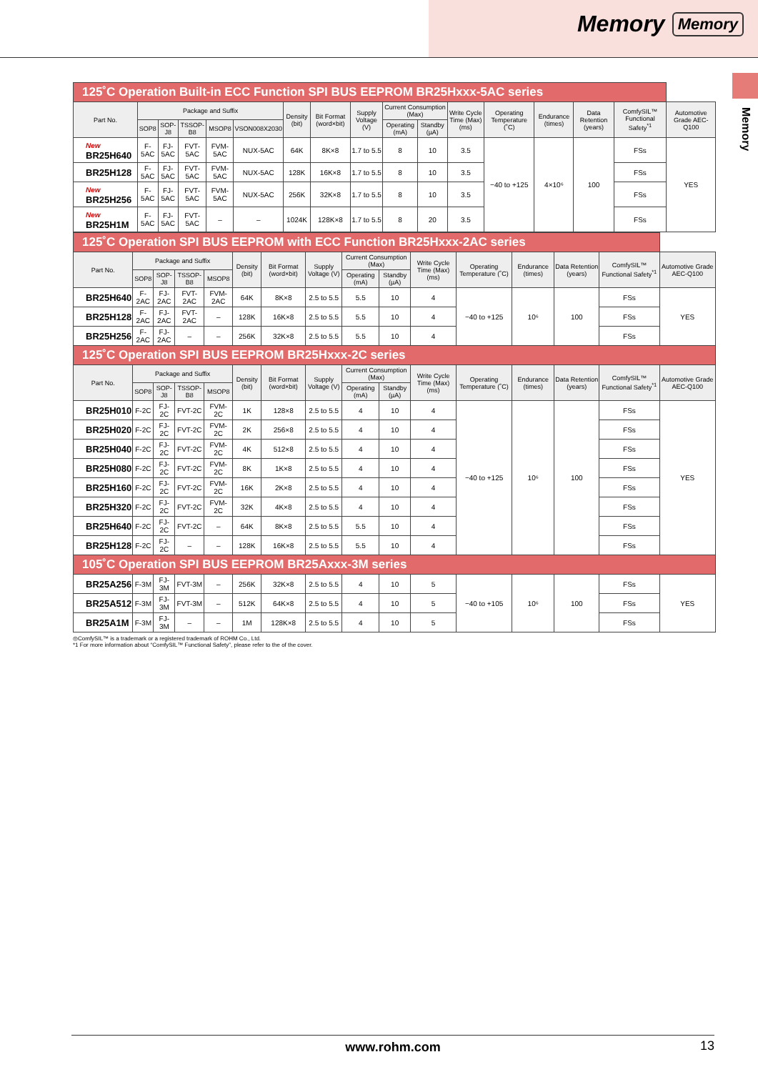Memory Memory
Memory
| 125˚C Operation Built-in ECC Function SPI BUS EEPROM BR25Hxxx-5AC series | | | | | | | | | | | | | | | | |
| Part No. | Package and Suffix | | | | | Density (bit) | Bit Format (word×bit) | Supply Voltage (V) | Current Consumption (Max) | | Write Cycle Time (Max) (ms) | Operating Temperature (˚C) | Endurance (times) | Data Retention (years) | ComfySIL™ Functional Safety<sup>*1</sup> | Automotive Grade AEC-Q100 |
| | SOP8 | SOP-J8 | TSSOP-B8 | MSOP8 | VSON008X2030 | | | | Operating (mA) | Standby (µA) | | | | | | |
| New BR25H640 | F-5AC | FJ-5AC | FVT-5AC | FVM-5AC | NUX-5AC | 64K | 8K×8 | 1.7 to 5.5 | 8 | 10 | 3.5 | −40 to +125 | 4×10⁶ | 100 | FSs | YES |
| BR25H128 | F-5AC | FJ-5AC | FVT-5AC | FVM-5AC | NUX-5AC | 128K | 16K×8 | 1.7 to 5.5 | 8 | 10 | 3.5 | | | | FSs | |
| New BR25H256 | F-5AC | FJ-5AC | FVT-5AC | FVM-5AC | NUX-5AC | 256K | 32K×8 | 1.7 to 5.5 | 8 | 10 | 3.5 | | | | FSs | |
| New BR25H1M | F-5AC | FJ-5AC | FVT-5AC | – | – | 1024K | 128K×8 | 1.7 to 5.5 | 8 | 20 | 3.5 | | | | FSs | |
| 125˚C Operation SPI BUS EEPROM with ECC Function BR25Hxxx-2AC series | | | | | | | | | | | | | | | |
| Part No. | Package and Suffix | | | | Density (bit) | Bit Format (word×bit) | Supply Voltage (V) | Current Consumption (Max) | | Write Cycle Time (Max) (ms) | Operating Temperature (˚C) | Endurance (times) | Data Retention (years) | ComfySIL™ Functional Safety<sup>*1</sup> | Automotive Grade AEC-Q100 |
| | SOP8 | SOP-J8 | TSSOP-B8 | MSOP8 | | | | Operating (mA) | Standby (µA) | | | | | | |
| BR25H640 | F-2AC | FJ-2AC | FVT-2AC | FVM-2AC | 64K | 8K×8 | 2.5 to 5.5 | 5.5 | 10 | 4 | −40 to +125 | 10⁶ | 100 | FSs | YES |
| BR25H128 | F-2AC | FJ-2AC | FVT-2AC | – | 128K | 16K×8 | 2.5 to 5.5 | 5.5 | 10 | 4 | | | | FSs | |
| BR25H256 | F-2AC | FJ-2AC | – | – | 256K | 32K×8 | 2.5 to 5.5 | 5.5 | 10 | 4 | | | | FSs | |
| 125˚C Operation SPI BUS EEPROM BR25Hxxx-2C series | | | | | | | | | | | | | | | |
| Part No. | Package and Suffix | | | | Density (bit) | Bit Format (word×bit) | Supply Voltage (V) | Current Consumption (Max) | | Write Cycle Time (Max) (ms) | Operating Temperature (˚C) | Endurance (times) | Data Retention (years) | ComfySIL™ Functional Safety<sup>*1</sup> | Automotive Grade AEC-Q100 |
| | SOP8 | SOP-J8 | TSSOP-B8 | MSOP8 | | | | Operating (mA) | Standby (µA) | | | | | | |
| BR25H010 | F-2C | FJ-2C | FVT-2C | FVM-2C | 1K | 128×8 | 2.5 to 5.5 | 4 | 10 | 4 | −40 to +125 | 10⁶ | 100 | FSs | YES |
| BR25H020 | F-2C | FJ-2C | FVT-2C | FVM-2C | 2K | 256×8 | 2.5 to 5.5 | 4 | 10 | 4 | | | | FSs | |
| BR25H040 | F-2C | FJ-2C | FVT-2C | FVM-2C | 4K | 512×8 | 2.5 to 5.5 | 4 | 10 | 4 | | | | FSs | |
| BR25H080 | F-2C | FJ-2C | FVT-2C | FVM-2C | 8K | 1K×8 | 2.5 to 5.5 | 4 | 10 | 4 | | | | FSs | |
| BR25H160 | F-2C | FJ-2C | FVT-2C | FVM-2C | 16K | 2K×8 | 2.5 to 5.5 | 4 | 10 | 4 | | | | FSs | |
| BR25H320 | F-2C | FJ-2C | FVT-2C | FVM-2C | 32K | 4K×8 | 2.5 to 5.5 | 4 | 10 | 4 | | | | FSs | |
| BR25H640 | F-2C | FJ-2C | FVT-2C | – | 64K | 8K×8 | 2.5 to 5.5 | 5.5 | 10 | 4 | | | | FSs | |
| BR25H128 | F-2C | FJ-2C | – | – | 128K | 16K×8 | 2.5 to 5.5 | 5.5 | 10 | 4 | | | | FSs | |
| 105˚C Operation SPI BUS EEPROM BR25Axxx-3M series | | | | | | | | | | | | | | | |
| BR25A256 | F-3M | FJ-3M | FVT-3M | – | 256K | 32K×8 | 2.5 to 5.5 | 4 | 10 | 5 | −40 to +105 | 10⁶ | 100 | FSs | YES |
| BR25A512 | F-3M | FJ-3M | FVT-3M | – | 512K | 64K×8 | 2.5 to 5.5 | 4 | 10 | 5 | | | | FSs | |
| BR25A1M | F-3M | FJ-3M | – | – | 1M | 128K×8 | 2.5 to 5.5 | 4 | 10 | 5 | | | | FSs | |
◎ComfySIL™ is a trademark or a registered trademark of ROHM Co., Ltd.
*1 For more information about “ComfySIL™ Functional Safety”, please refer to the of the cover.
www.rohm.com 13